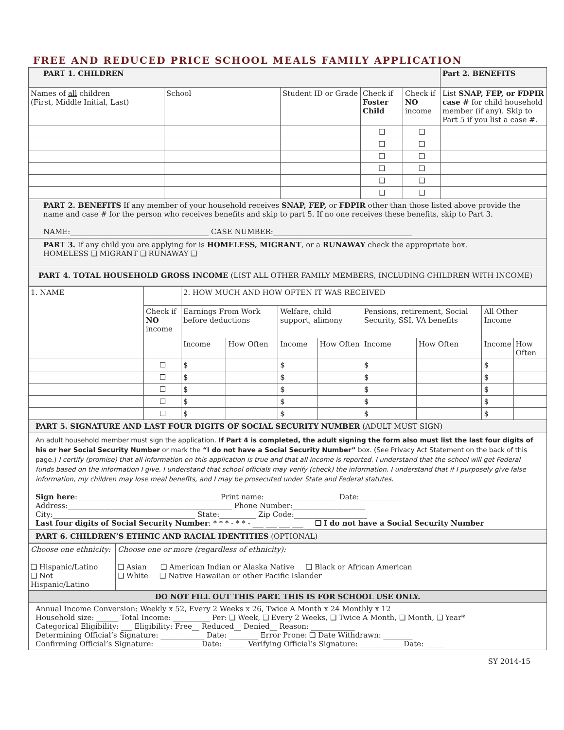FREE AND REDUCED PRICE SCHOOL MEALS FAMILY APPLICATION
| PART 1. CHILDREN | | | | | Part 2. BENEFITS |
| Names of all children (First, Middle Initial, Last) | School | Student ID or Grade | Check if Foster Child | Check if NO income | List SNAP, FEP, or FDPIR case # for child household member (if any). Skip to Part 5 if you list a case #. |
| | | | ❑ | ❑ | |
| | | | ❑ | ❑ | |
| | | | ❑ | ❑ | |
| | | | ❑ | ❑ | |
| | | | ❑ | ❑ | |
| | | | ❑ | ❑ | |
PART 2. BENEFITS If any member of your household receives SNAP, FEP, or FDPIR other than those listed above provide the name and case # for the person who receives benefits and skip to part 5. If no one receives these benefits, skip to Part 3.
NAME:______________________________________ CASE NUMBER:______________________________________
PART 3. If any child you are applying for is HOMELESS, MIGRANT, or a RUNAWAY check the appropriate box.
HOMELESS ❑ MIGRANT ❑ RUNAWAY ❑
PART 4. TOTAL HOUSEHOLD GROSS INCOME (LIST ALL OTHER FAMILY MEMBERS, INCLUDING CHILDREN WITH INCOME)
| 1. NAME | | 2. HOW MUCH AND HOW OFTEN IT WAS RECEIVED | | | | | | | |
| | Check if NO income | Earnings From Work before deductions | | Welfare, child support, alimony | | Pensions, retirement, Social Security, SSI, VA benefits | | All Other Income | |
| | | Income | How Often | Income | How Often | Income | How Often | Income | How Often |
| | ☐ | $ | | $ | | $ | | $ | |
| | ☐ | $ | | $ | | $ | | $ | |
| | ☐ | $ | | $ | | $ | | $ | |
| | ☐ | $ | | $ | | $ | | $ | |
| | ☐ | $ | | $ | | $ | | $ | |
PART 5. SIGNATURE AND LAST FOUR DIGITS OF SOCIAL SECURITY NUMBER (ADULT MUST SIGN)
An adult household member must sign the application. If Part 4 is completed, the adult signing the form also must list the last four digits of his or her Social Security Number or mark the “I do not have a Social Security Number” box. (See Privacy Act Statement on the back of this page.) I certify (promise) that all information on this application is true and that all income is reported. I understand that the school will get Federal funds based on the information I give. I understand that school officials may verify (check) the information. I understand that if I purposely give false information, my children may lose meal benefits, and I may be prosecuted under State and Federal statutes.
Sign here: ______________________________________ Print name:____________________ Date:____________
Address:_____________________________________________ Phone Number:____________________
City:_______________________________________ State:__________ Zip Code:____________________
Last four digits of Social Security Number: * * * - * * - ___ ___ ___ ___ ❑ I do not have a Social Security Number
PART 6. CHILDREN’S ETHNIC AND RACIAL IDENTITIES (OPTIONAL)
| Choose one ethnicity: ❑ Hispanic/Latino ❑ Not Hispanic/Latino | Choose one or more (regardless of ethnicity): ❑ Asian ❑ American Indian or Alaska Native ❑ Black or African American ❑ White ❑ Native Hawaiian or other Pacific Islander |
| DO NOT FILL OUT THIS PART. THIS IS FOR SCHOOL USE ONLY. | |
| Annual Income Conversion: Weekly x 52, Every 2 Weeks x 26, Twice A Month x 24 Monthly x 12 Household size: ______ Total Income: __________ Per: ❑ Week, ❑ Every 2 Weeks, ❑ Twice A Month, ❑ Month, ❑ Year* Categorical Eligibility: ___ Eligibility: Free__ Reduced__ Denied__ Reason: ____________ Determining Official’s Signature: ____________ Date: ________ Error Prone: ❑ Date Withdrawn: ________ Confirming Official’s Signature: ____________ Date: ______ Verifying Official’s Signature: ____________Date: _____ | |
SY 2014-15